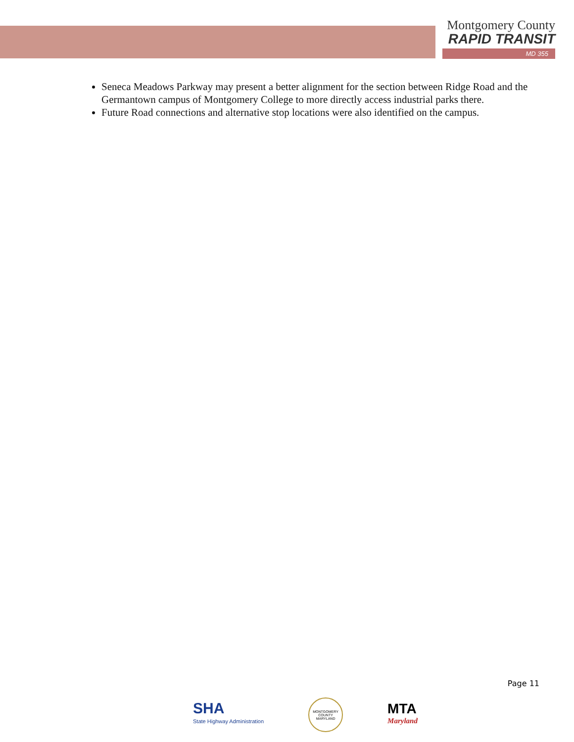Montgomery County
RAPID TRANSIT
MD 355
Seneca Meadows Parkway may present a better alignment for the section between Ridge Road and the Germantown campus of Montgomery College to more directly access industrial parks there.
Future Road connections and alternative stop locations were also identified on the campus.
Page 11
SHA
State Highway Administration
MONTGOMERY COUNTY MARYLAND
MTA
Maryland